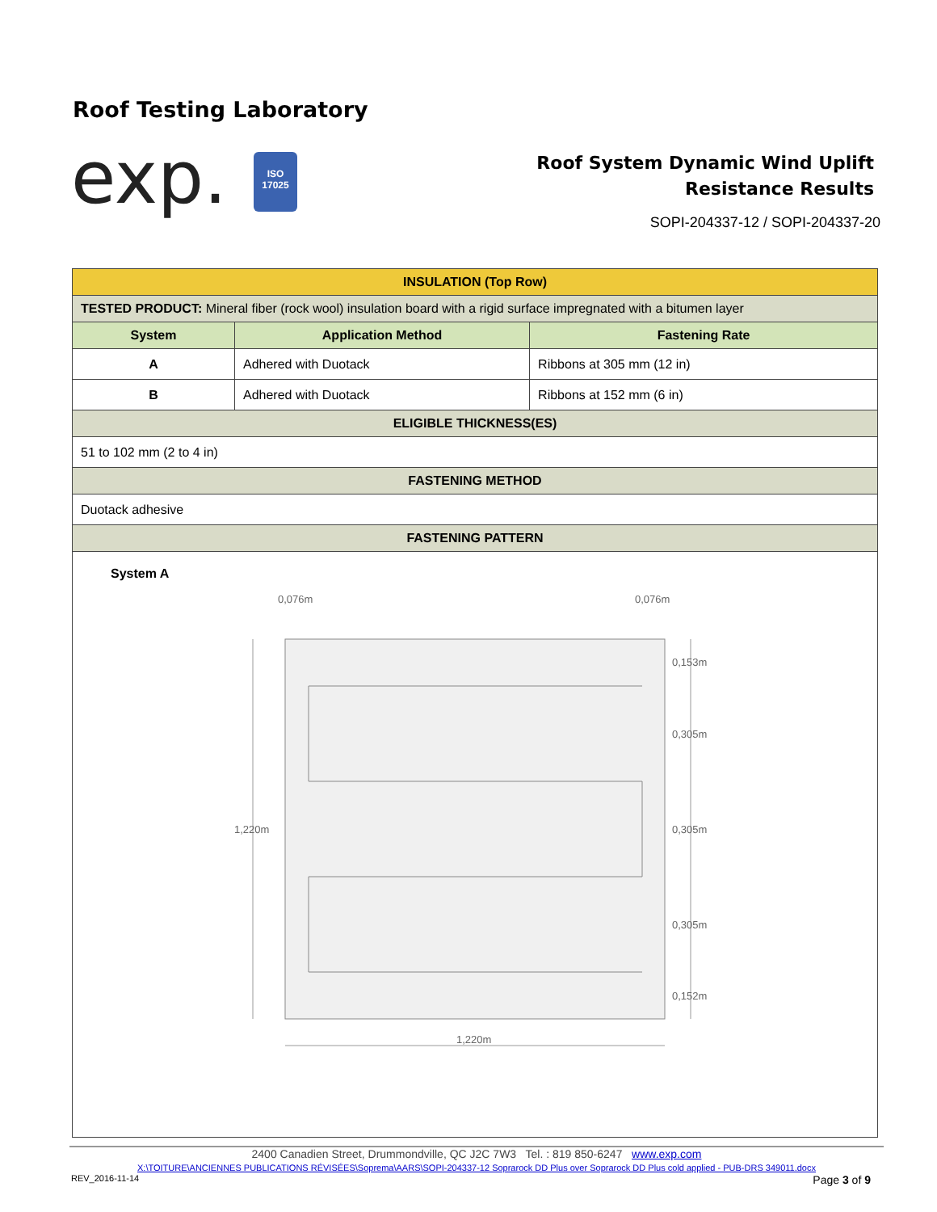Roof Testing Laboratory
exp.
ISO
17025
Roof System Dynamic Wind Uplift
Resistance Results
SOPI-204337-12 / SOPI-204337-20
| INSULATION (Top Row) | | |
| TESTED PRODUCT: Mineral fiber (rock wool) insulation board with a rigid surface impregnated with a bitumen layer | | |
| System | Application Method | Fastening Rate |
| A | Adhered with Duotack | Ribbons at 305 mm (12 in) |
| B | Adhered with Duotack | Ribbons at 152 mm (6 in) |
| ELIGIBLE THICKNESS(ES) | | |
| 51 to 102 mm (2 to 4 in) | | |
| FASTENING METHOD | | |
| Duotack adhesive | | |
| FASTENING PATTERN | | |
| System A 0,076m 0,076m 0,153m 0,305m 0,305m 0,305m 0,152m 1,220m 1,220m | | |
2400 Canadien Street, Drummondville, QC J2C 7W3 Tel. : 819 850-6247 www.exp.com
X:\TOITURE\ANCIENNES PUBLICATIONS RÉVISÉES\Soprema\AARS\SOPI-204337-12 Soprarock DD Plus over Soprarock DD Plus cold applied - PUB-DRS 349011.docx
REV_2016-11-14 Page 3 of 9